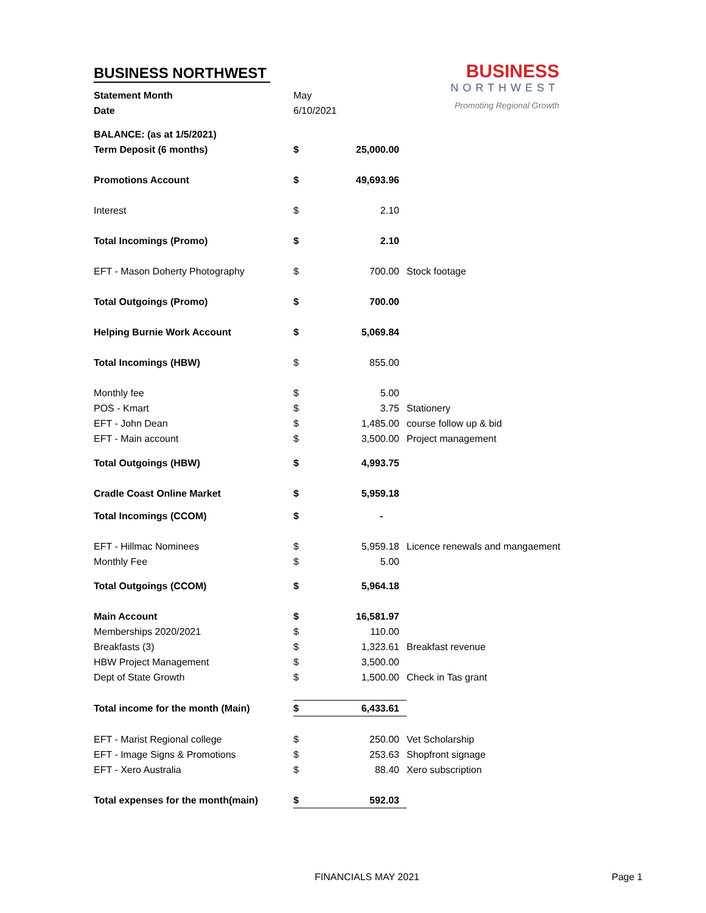| BUSINESS NORTHWEST | |
| Statement Month | May |
| Date | 6/10/2021 |
BUSINESS
NORTHWEST
Promoting Regional Growth
| BALANCE: (as at 1/5/2021) | | | |
| Term Deposit (6 months) | $ | 25,000.00 | |
| Promotions Account | $ | 49,693.96 | |
| Interest | $ | 2.10 | |
| Total Incomings (Promo) | $ | 2.10 | |
| EFT - Mason Doherty Photography | $ | 700.00 | Stock footage |
| Total Outgoings (Promo) | $ | 700.00 | |
| Helping Burnie Work Account | $ | 5,069.84 | |
| Total Incomings (HBW) | $ | 855.00 | |
| Monthly fee | $ | 5.00 | |
| POS - Kmart | $ | 3.75 | Stationery |
| EFT - John Dean | $ | 1,485.00 | course follow up & bid |
| EFT - Main account | $ | 3,500.00 | Project management |
| Total Outgoings (HBW) | $ | 4,993.75 | |
| Cradle Coast Online Market | $ | 5,959.18 | |
| Total Incomings (CCOM) | $ | - | |
| EFT - Hillmac Nominees | $ | 5,959.18 | Licence renewals and mangaement |
| Monthly Fee | $ | 5.00 | |
| Total Outgoings (CCOM) | $ | 5,964.18 | |
| Main Account | $ | 16,581.97 | |
| Memberships 2020/2021 | $ | 110.00 | |
| Breakfasts (3) | $ | 1,323.61 | Breakfast revenue |
| HBW Project Management | $ | 3,500.00 | |
| Dept of State Growth | $ | 1,500.00 | Check in Tas grant |
| Total income for the month (Main) | $ | 6,433.61 | |
| EFT - Marist Regional college | $ | 250.00 | Vet Scholarship |
| EFT - Image Signs & Promotions | $ | 253.63 | Shopfront signage |
| EFT - Xero Australia | $ | 88.40 | Xero subscription |
| Total expenses for the month(main) | $ | 592.03 | |
FINANCIALS MAY 2021 Page 1